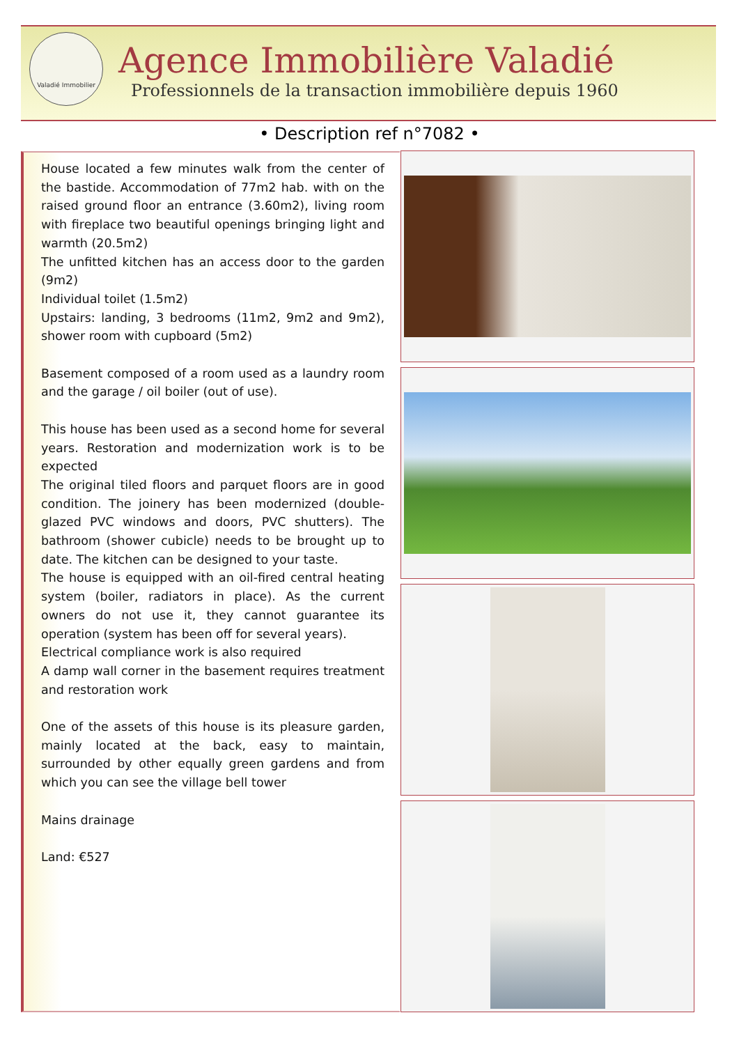Valadié Immobilier
Agence Immobilière Valadié
Professionnels de la transaction immobilière depuis 1960
• Description ref n°7082 •
House located a few minutes walk from the center of the bastide. Accommodation of 77m2 hab. with on the raised ground floor an entrance (3.60m2), living room with fireplace two beautiful openings bringing light and warmth (20.5m2)
The unfitted kitchen has an access door to the garden (9m2)
Individual toilet (1.5m2)
Upstairs: landing, 3 bedrooms (11m2, 9m2 and 9m2), shower room with cupboard (5m2)
Basement composed of a room used as a laundry room and the garage / oil boiler (out of use).
This house has been used as a second home for several years. Restoration and modernization work is to be expected
The original tiled floors and parquet floors are in good condition. The joinery has been modernized (double-glazed PVC windows and doors, PVC shutters). The bathroom (shower cubicle) needs to be brought up to date. The kitchen can be designed to your taste.
The house is equipped with an oil-fired central heating system (boiler, radiators in place). As the current owners do not use it, they cannot guarantee its operation (system has been off for several years).
Electrical compliance work is also required
A damp wall corner in the basement requires treatment and restoration work
One of the assets of this house is its pleasure garden, mainly located at the back, easy to maintain, surrounded by other equally green gardens and from which you can see the village bell tower
Mains drainage
Land: €527